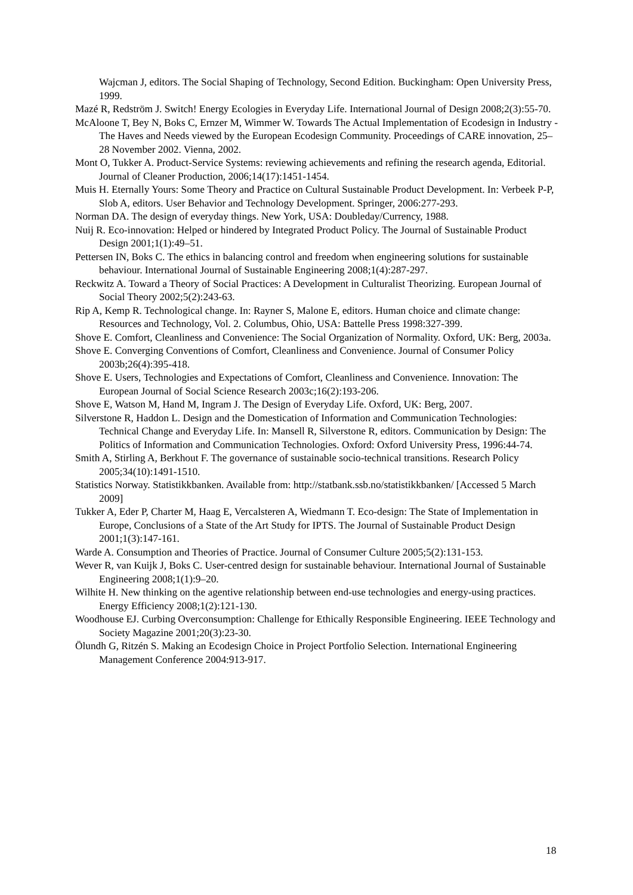Wajcman J, editors. The Social Shaping of Technology, Second Edition. Buckingham: Open University Press, 1999.
Mazé R, Redström J. Switch! Energy Ecologies in Everyday Life. International Journal of Design 2008;2(3):55-70.
McAloone T, Bey N, Boks C, Ernzer M, Wimmer W. Towards The Actual Implementation of Ecodesign in Industry - The Haves and Needs viewed by the European Ecodesign Community. Proceedings of CARE innovation, 25–28 November 2002. Vienna, 2002.
Mont O, Tukker A. Product-Service Systems: reviewing achievements and refining the research agenda, Editorial. Journal of Cleaner Production, 2006;14(17):1451-1454.
Muis H. Eternally Yours: Some Theory and Practice on Cultural Sustainable Product Development. In: Verbeek P-P, Slob A, editors. User Behavior and Technology Development. Springer, 2006:277-293.
Norman DA. The design of everyday things. New York, USA: Doubleday/Currency, 1988.
Nuij R. Eco-innovation: Helped or hindered by Integrated Product Policy. The Journal of Sustainable Product Design 2001;1(1):49–51.
Pettersen IN, Boks C. The ethics in balancing control and freedom when engineering solutions for sustainable behaviour. International Journal of Sustainable Engineering 2008;1(4):287-297.
Reckwitz A. Toward a Theory of Social Practices: A Development in Culturalist Theorizing. European Journal of Social Theory 2002;5(2):243-63.
Rip A, Kemp R. Technological change. In: Rayner S, Malone E, editors. Human choice and climate change: Resources and Technology, Vol. 2. Columbus, Ohio, USA: Battelle Press 1998:327-399.
Shove E. Comfort, Cleanliness and Convenience: The Social Organization of Normality. Oxford, UK: Berg, 2003a.
Shove E. Converging Conventions of Comfort, Cleanliness and Convenience. Journal of Consumer Policy 2003b;26(4):395-418.
Shove E. Users, Technologies and Expectations of Comfort, Cleanliness and Convenience. Innovation: The European Journal of Social Science Research 2003c;16(2):193-206.
Shove E, Watson M, Hand M, Ingram J. The Design of Everyday Life. Oxford, UK: Berg, 2007.
Silverstone R, Haddon L. Design and the Domestication of Information and Communication Technologies: Technical Change and Everyday Life. In: Mansell R, Silverstone R, editors. Communication by Design: The Politics of Information and Communication Technologies. Oxford: Oxford University Press, 1996:44-74.
Smith A, Stirling A, Berkhout F. The governance of sustainable socio-technical transitions. Research Policy 2005;34(10):1491-1510.
Statistics Norway. Statistikkbanken. Available from: http://statbank.ssb.no/statistikkbanken/ [Accessed 5 March 2009]
Tukker A, Eder P, Charter M, Haag E, Vercalsteren A, Wiedmann T. Eco-design: The State of Implementation in Europe, Conclusions of a State of the Art Study for IPTS. The Journal of Sustainable Product Design 2001;1(3):147-161.
Warde A. Consumption and Theories of Practice. Journal of Consumer Culture 2005;5(2):131-153.
Wever R, van Kuijk J, Boks C. User-centred design for sustainable behaviour. International Journal of Sustainable Engineering 2008;1(1):9–20.
Wilhite H. New thinking on the agentive relationship between end-use technologies and energy-using practices. Energy Efficiency 2008;1(2):121-130.
Woodhouse EJ. Curbing Overconsumption: Challenge for Ethically Responsible Engineering. IEEE Technology and Society Magazine 2001;20(3):23-30.
Ölundh G, Ritzén S. Making an Ecodesign Choice in Project Portfolio Selection. International Engineering Management Conference 2004:913-917.
18